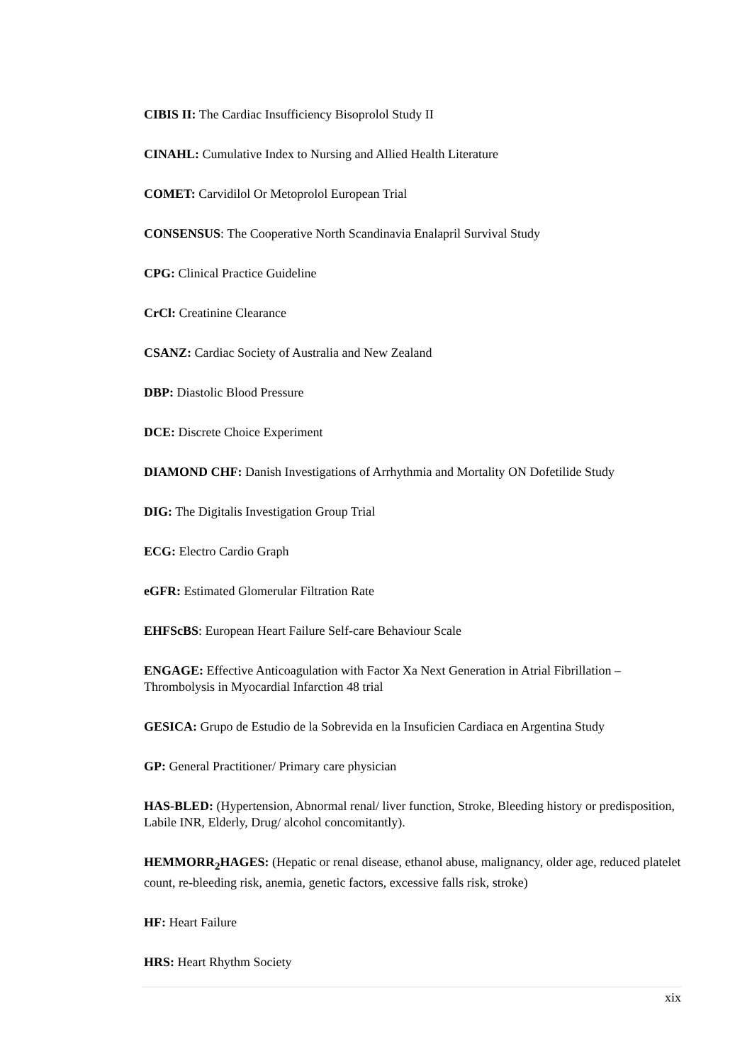CIBIS II: The Cardiac Insufficiency Bisoprolol Study II
CINAHL: Cumulative Index to Nursing and Allied Health Literature
COMET: Carvidilol Or Metoprolol European Trial
CONSENSUS: The Cooperative North Scandinavia Enalapril Survival Study
CPG: Clinical Practice Guideline
CrCl: Creatinine Clearance
CSANZ: Cardiac Society of Australia and New Zealand
DBP: Diastolic Blood Pressure
DCE: Discrete Choice Experiment
DIAMOND CHF: Danish Investigations of Arrhythmia and Mortality ON Dofetilide Study
DIG: The Digitalis Investigation Group Trial
ECG: Electro Cardio Graph
eGFR: Estimated Glomerular Filtration Rate
EHFScBS: European Heart Failure Self-care Behaviour Scale
ENGAGE: Effective Anticoagulation with Factor Xa Next Generation in Atrial Fibrillation – Thrombolysis in Myocardial Infarction 48 trial
GESICA: Grupo de Estudio de la Sobrevida en la Insuficien Cardiaca en Argentina Study
GP: General Practitioner/ Primary care physician
HAS-BLED: (Hypertension, Abnormal renal/ liver function, Stroke, Bleeding history or predisposition, Labile INR, Elderly, Drug/ alcohol concomitantly).
HEMMORR<sub>2</sub>HAGES: (Hepatic or renal disease, ethanol abuse, malignancy, older age, reduced platelet count, re-bleeding risk, anemia, genetic factors, excessive falls risk, stroke)
HF: Heart Failure
HRS: Heart Rhythm Society
xix